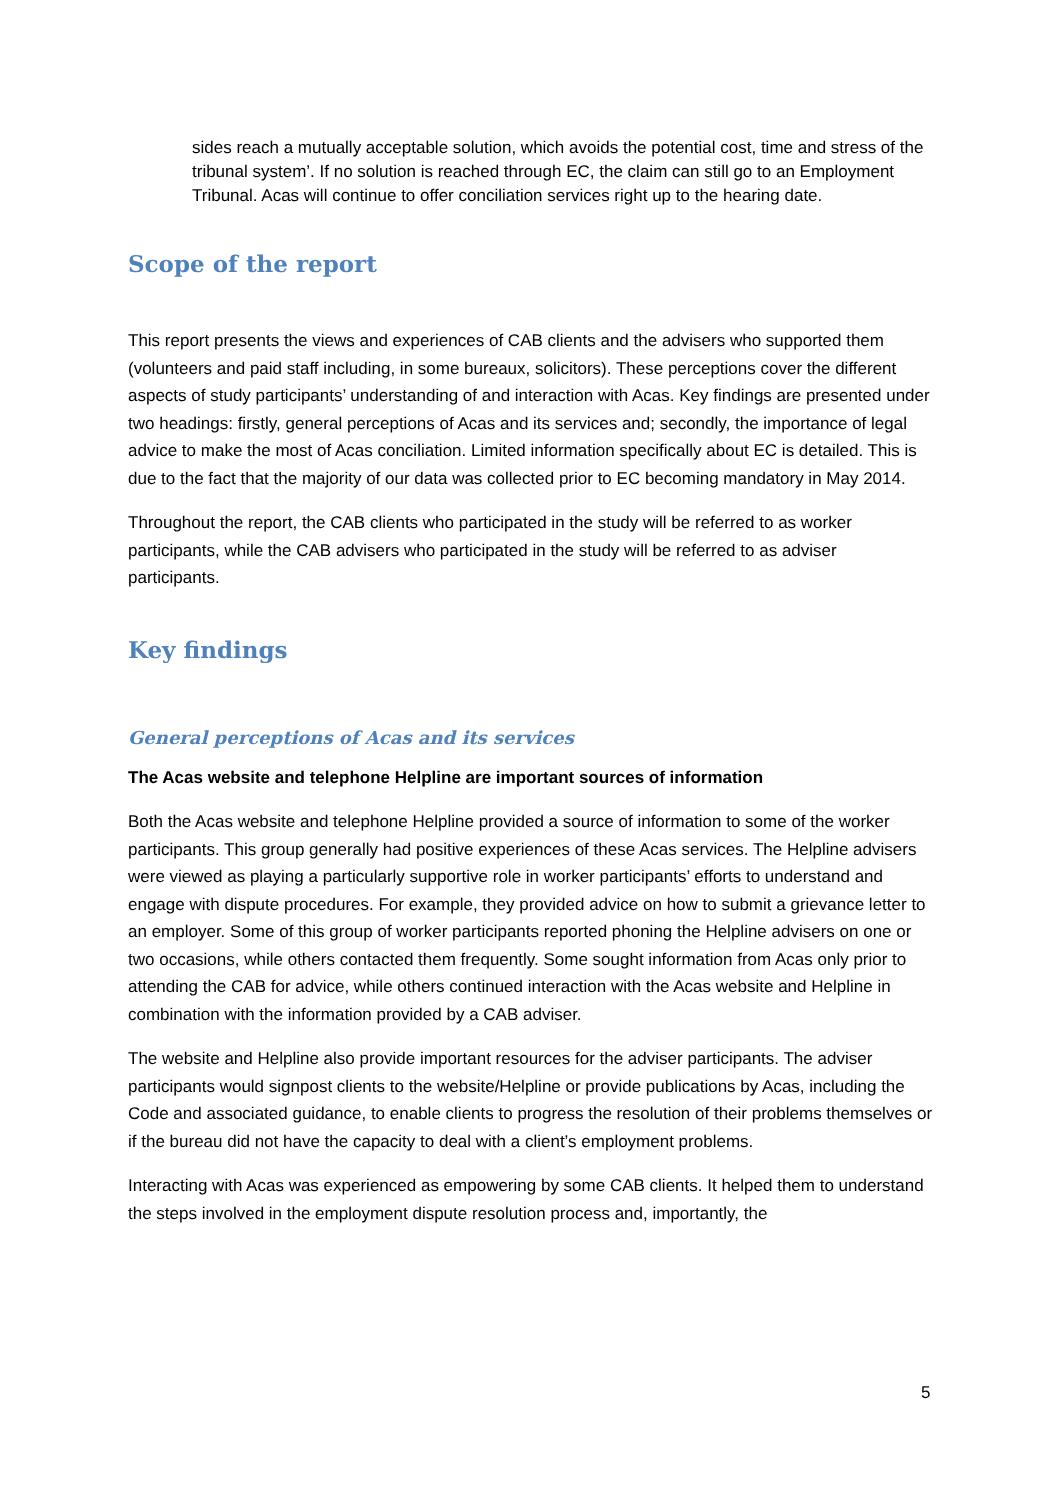sides reach a mutually acceptable solution, which avoids the potential cost, time and stress of the tribunal system’. If no solution is reached through EC, the claim can still go to an Employment Tribunal. Acas will continue to offer conciliation services right up to the hearing date.
Scope of the report
This report presents the views and experiences of CAB clients and the advisers who supported them (volunteers and paid staff including, in some bureaux, solicitors). These perceptions cover the different aspects of study participants’ understanding of and interaction with Acas. Key findings are presented under two headings: firstly, general perceptions of Acas and its services and; secondly, the importance of legal advice to make the most of Acas conciliation. Limited information specifically about EC is detailed. This is due to the fact that the majority of our data was collected prior to EC becoming mandatory in May 2014.
Throughout the report, the CAB clients who participated in the study will be referred to as worker participants, while the CAB advisers who participated in the study will be referred to as adviser participants.
Key findings
General perceptions of Acas and its services
The Acas website and telephone Helpline are important sources of information
Both the Acas website and telephone Helpline provided a source of information to some of the worker participants. This group generally had positive experiences of these Acas services. The Helpline advisers were viewed as playing a particularly supportive role in worker participants’ efforts to understand and engage with dispute procedures. For example, they provided advice on how to submit a grievance letter to an employer. Some of this group of worker participants reported phoning the Helpline advisers on one or two occasions, while others contacted them frequently. Some sought information from Acas only prior to attending the CAB for advice, while others continued interaction with the Acas website and Helpline in combination with the information provided by a CAB adviser.
The website and Helpline also provide important resources for the adviser participants. The adviser participants would signpost clients to the website/Helpline or provide publications by Acas, including the Code and associated guidance, to enable clients to progress the resolution of their problems themselves or if the bureau did not have the capacity to deal with a client’s employment problems.
Interacting with Acas was experienced as empowering by some CAB clients. It helped them to understand the steps involved in the employment dispute resolution process and, importantly, the
5